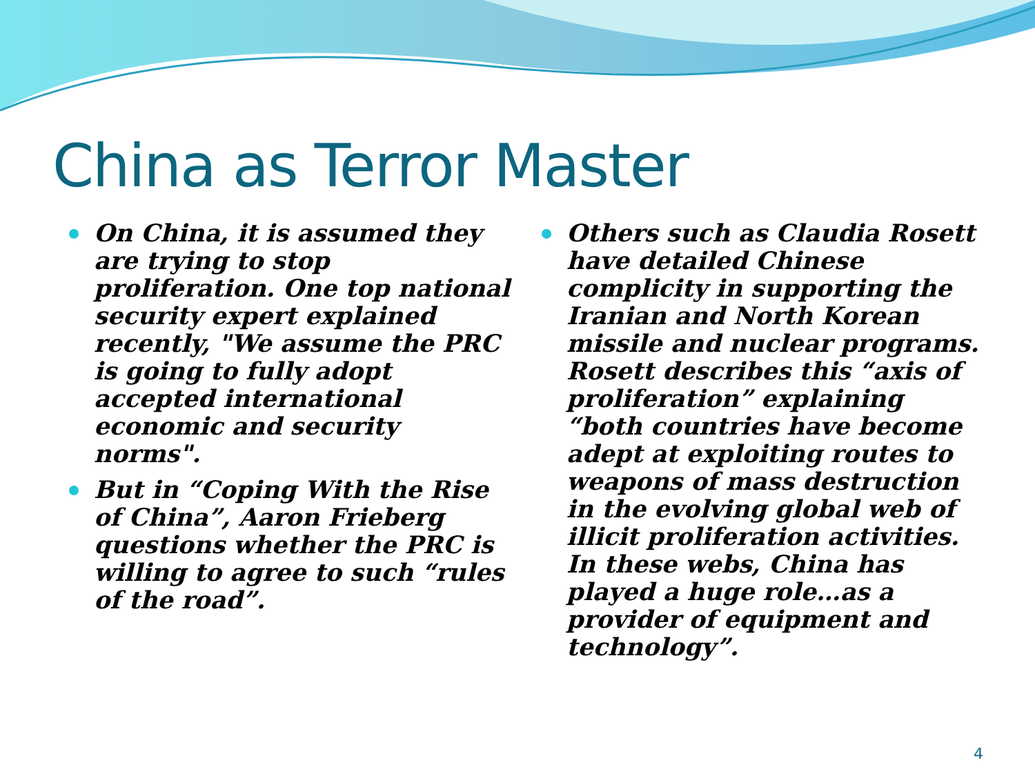China as Terror Master
On China, it is assumed they are trying to stop proliferation. One top national security expert explained recently, "We assume the PRC is going to fully adopt accepted international economic and security norms".
But in “Coping With the Rise of China”, Aaron Frieberg questions whether the PRC is willing to agree to such “rules of the road”.
Others such as Claudia Rosett have detailed Chinese complicity in supporting the Iranian and North Korean missile and nuclear programs. Rosett describes this “axis of proliferation” explaining “both countries have become adept at exploiting routes to weapons of mass destruction in the evolving global web of illicit proliferation activities. In these webs, China has played a huge role…as a provider of equipment and technology”.
4